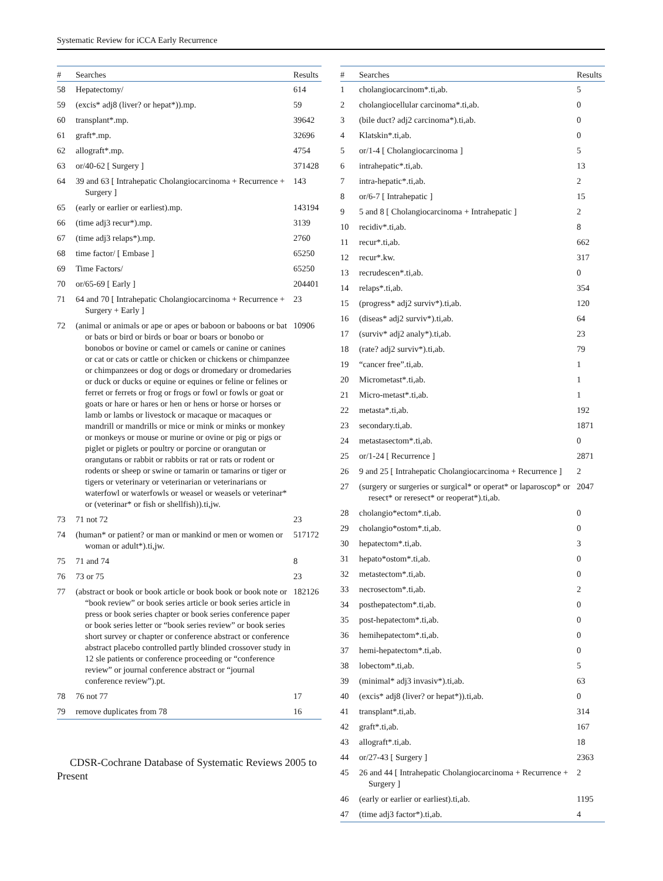Systematic Review for iCCA Early Recurrence
| # | Searches | Results |
| --- | --- | --- |
| 58 | Hepatectomy/ | 614 |
| 59 | (excis* adj8 (liver? or hepat*)).mp. | 59 |
| 60 | transplant*.mp. | 39642 |
| 61 | graft*.mp. | 32696 |
| 62 | allograft*.mp. | 4754 |
| 63 | or/40-62 [ Surgery ] | 371428 |
| 64 | 39 and 63 [ Intrahepatic Cholangiocarcinoma + Recurrence + Surgery ] | 143 |
| 65 | (early or earlier or earliest).mp. | 143194 |
| 66 | (time adj3 recur*).mp. | 3139 |
| 67 | (time adj3 relaps*).mp. | 2760 |
| 68 | time factor/ [ Embase ] | 65250 |
| 69 | Time Factors/ | 65250 |
| 70 | or/65-69 [ Early ] | 204401 |
| 71 | 64 and 70 [ Intrahepatic Cholangiocarcinoma + Recurrence + Surgery + Early ] | 23 |
| 72 | (animal or animals or ape or apes or baboon or baboons or bat or bats or bird or birds or boar or boars or bonobo or bonobos or bovine or camel or camels or canine or canines or cat or cats or cattle or chicken or chickens or chimpanzee or chimpanzees or dog or dogs or dromedary or dromedaries or duck or ducks or equine or equines or feline or felines or ferret or ferrets or frog or frogs or fowl or fowls or goat or goats or hare or hares or hen or hens or horse or horses or lamb or lambs or livestock or macaque or macaques or mandrill or mandrills or mice or mink or minks or monkey or monkeys or mouse or murine or ovine or pig or pigs or piglet or piglets or poultry or porcine or orangutan or orangutans or rabbit or rabbits or rat or rats or rodent or rodents or sheep or swine or tamarin or tamarins or tiger or tigers or veterinary or veterinarian or veterinarians or waterfowl or waterfowls or weasel or weasels or veterinar* or (veterinar* or fish or shellfish)).ti,jw. | 10906 |
| 73 | 71 not 72 | 23 |
| 74 | (human* or patient? or man or mankind or men or women or woman or adult*).ti,jw. | 517172 |
| 75 | 71 and 74 | 8 |
| 76 | 73 or 75 | 23 |
| 77 | (abstract or book or book article or book book or book note or “book review” or book series article or book series article in press or book series chapter or book series conference paper or book series letter or “book series review” or book series short survey or chapter or conference abstract or conference abstract placebo controlled partly blinded crossover study in 12 sle patients or conference proceeding or “conference review” or journal conference abstract or “journal conference review”).pt. | 182126 |
| 78 | 76 not 77 | 17 |
| 79 | remove duplicates from 78 | 16 |
CDSR-Cochrane Database of Systematic Reviews 2005 to Present
| # | Searches | Results |
| --- | --- | --- |
| 1 | cholangiocarcinom*.ti,ab. | 5 |
| 2 | cholangiocellular carcinoma*.ti,ab. | 0 |
| 3 | (bile duct? adj2 carcinoma*).ti,ab. | 0 |
| 4 | Klatskin*.ti,ab. | 0 |
| 5 | or/1-4 [ Cholangiocarcinoma ] | 5 |
| 6 | intrahepatic*.ti,ab. | 13 |
| 7 | intra-hepatic*.ti,ab. | 2 |
| 8 | or/6-7 [ Intrahepatic ] | 15 |
| 9 | 5 and 8 [ Cholangiocarcinoma + Intrahepatic ] | 2 |
| 10 | recidiv*.ti,ab. | 8 |
| 11 | recur*.ti,ab. | 662 |
| 12 | recur*.kw. | 317 |
| 13 | recrudescen*.ti,ab. | 0 |
| 14 | relaps*.ti,ab. | 354 |
| 15 | (progress* adj2 surviv*).ti,ab. | 120 |
| 16 | (diseas* adj2 surviv*).ti,ab. | 64 |
| 17 | (surviv* adj2 analy*).ti,ab. | 23 |
| 18 | (rate? adj2 surviv*).ti,ab. | 79 |
| 19 | “cancer free”.ti,ab. | 1 |
| 20 | Micrometast*.ti,ab. | 1 |
| 21 | Micro-metast*.ti,ab. | 1 |
| 22 | metasta*.ti,ab. | 192 |
| 23 | secondary.ti,ab. | 1871 |
| 24 | metastasectom*.ti,ab. | 0 |
| 25 | or/1-24 [ Recurrence ] | 2871 |
| 26 | 9 and 25 [ Intrahepatic Cholangiocarcinoma + Recurrence ] | 2 |
| 27 | (surgery or surgeries or surgical* or operat* or laparoscop* or resect* or reresect* or reoperat*).ti,ab. | 2047 |
| 28 | cholangio*ectom*.ti,ab. | 0 |
| 29 | cholangio*ostom*.ti,ab. | 0 |
| 30 | hepatectom*.ti,ab. | 3 |
| 31 | hepato*ostom*.ti,ab. | 0 |
| 32 | metastectom*.ti,ab. | 0 |
| 33 | necrosectom*.ti,ab. | 2 |
| 34 | posthepatectom*.ti,ab. | 0 |
| 35 | post-hepatectom*.ti,ab. | 0 |
| 36 | hemihepatectom*.ti,ab. | 0 |
| 37 | hemi-hepatectom*.ti,ab. | 0 |
| 38 | lobectom*.ti,ab. | 5 |
| 39 | (minimal* adj3 invasiv*).ti,ab. | 63 |
| 40 | (excis* adj8 (liver? or hepat*)).ti,ab. | 0 |
| 41 | transplant*.ti,ab. | 314 |
| 42 | graft*.ti,ab. | 167 |
| 43 | allograft*.ti,ab. | 18 |
| 44 | or/27-43 [ Surgery ] | 2363 |
| 45 | 26 and 44 [ Intrahepatic Cholangiocarcinoma + Recurrence + Surgery ] | 2 |
| 46 | (early or earlier or earliest).ti,ab. | 1195 |
| 47 | (time adj3 factor*).ti,ab. | 4 |